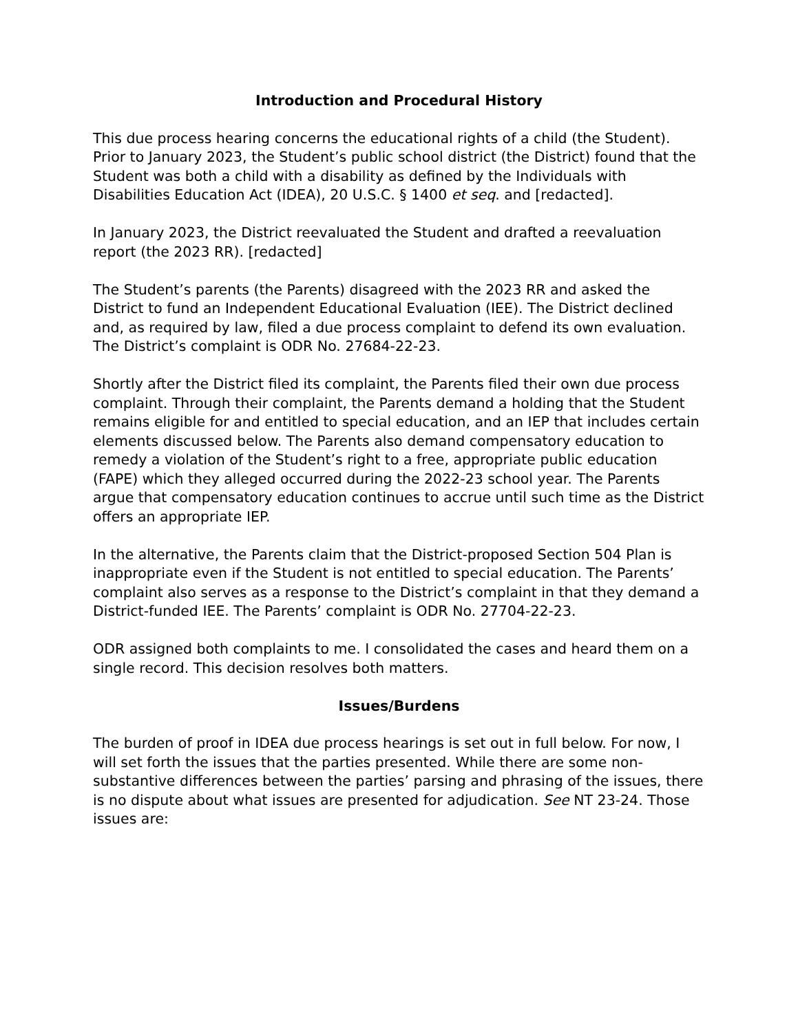Introduction and Procedural History
This due process hearing concerns the educational rights of a child (the Student). Prior to January 2023, the Student’s public school district (the District) found that the Student was both a child with a disability as defined by the Individuals with Disabilities Education Act (IDEA), 20 U.S.C. § 1400 et seq. and [redacted].
In January 2023, the District reevaluated the Student and drafted a reevaluation report (the 2023 RR). [redacted]
The Student’s parents (the Parents) disagreed with the 2023 RR and asked the District to fund an Independent Educational Evaluation (IEE). The District declined and, as required by law, filed a due process complaint to defend its own evaluation. The District’s complaint is ODR No. 27684-22-23.
Shortly after the District filed its complaint, the Parents filed their own due process complaint. Through their complaint, the Parents demand a holding that the Student remains eligible for and entitled to special education, and an IEP that includes certain elements discussed below. The Parents also demand compensatory education to remedy a violation of the Student’s right to a free, appropriate public education (FAPE) which they alleged occurred during the 2022-23 school year. The Parents argue that compensatory education continues to accrue until such time as the District offers an appropriate IEP.
In the alternative, the Parents claim that the District-proposed Section 504 Plan is inappropriate even if the Student is not entitled to special education. The Parents’ complaint also serves as a response to the District’s complaint in that they demand a District-funded IEE. The Parents’ complaint is ODR No. 27704-22-23.
ODR assigned both complaints to me. I consolidated the cases and heard them on a single record. This decision resolves both matters.
Issues/Burdens
The burden of proof in IDEA due process hearings is set out in full below. For now, I will set forth the issues that the parties presented. While there are some non-substantive differences between the parties’ parsing and phrasing of the issues, there is no dispute about what issues are presented for adjudication. See NT 23-24. Those issues are: